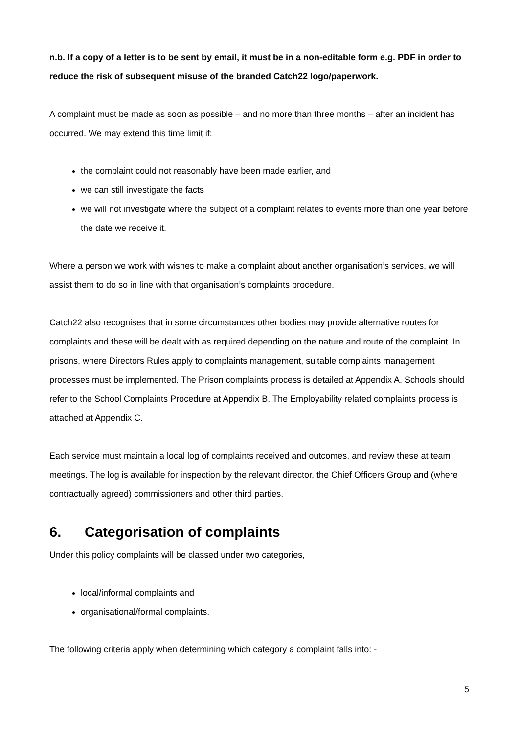n.b. If a copy of a letter is to be sent by email, it must be in a non-editable form e.g. PDF in order to reduce the risk of subsequent misuse of the branded Catch22 logo/paperwork.
A complaint must be made as soon as possible – and no more than three months – after an incident has occurred. We may extend this time limit if:
the complaint could not reasonably have been made earlier, and
we can still investigate the facts
we will not investigate where the subject of a complaint relates to events more than one year before the date we receive it.
Where a person we work with wishes to make a complaint about another organisation’s services, we will assist them to do so in line with that organisation’s complaints procedure.
Catch22 also recognises that in some circumstances other bodies may provide alternative routes for complaints and these will be dealt with as required depending on the nature and route of the complaint. In prisons, where Directors Rules apply to complaints management, suitable complaints management processes must be implemented. The Prison complaints process is detailed at Appendix A. Schools should refer to the School Complaints Procedure at Appendix B. The Employability related complaints process is attached at Appendix C.
Each service must maintain a local log of complaints received and outcomes, and review these at team meetings. The log is available for inspection by the relevant director, the Chief Officers Group and (where contractually agreed) commissioners and other third parties.
6. Categorisation of complaints
Under this policy complaints will be classed under two categories,
local/informal complaints and
organisational/formal complaints.
The following criteria apply when determining which category a complaint falls into: -
5